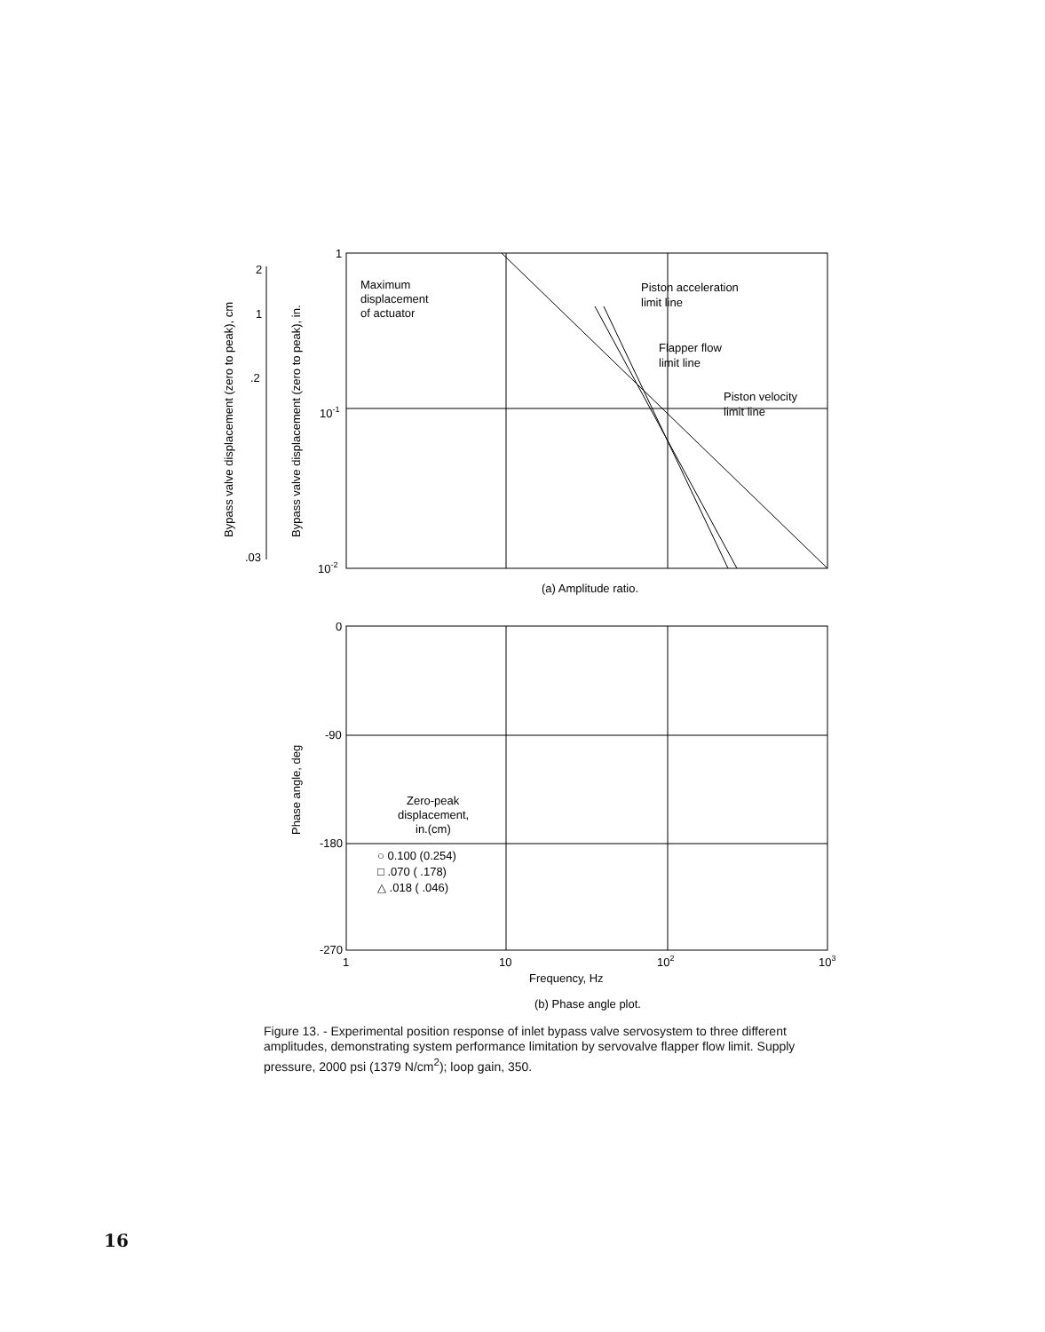1
10-1
10-2
Maximum
displacement
of actuator
Piston acceleration
limit line
Flapper flow
limit line
Piston velocity
limit line
2
1
.2
.03
(a) Amplitude ratio.
0
-90
-180
-270
Zero-peak
displacement,
in.(cm)
○ 0.100 (0.254)
□ .070 ( .178)
△ .018 ( .046)
1
10
102
103
Frequency, Hz
(b) Phase angle plot.
Bypass valve displacement (zero to peak), cm
Bypass valve displacement (zero to peak), in.
Phase angle, deg
Figure 13. - Experimental position response of inlet bypass valve servosystem to three different amplitudes, demonstrating system performance limitation by servovalve flapper flow limit. Supply pressure, 2000 psi (1379 N/cm<sup>2</sup>); loop gain, 350.
16